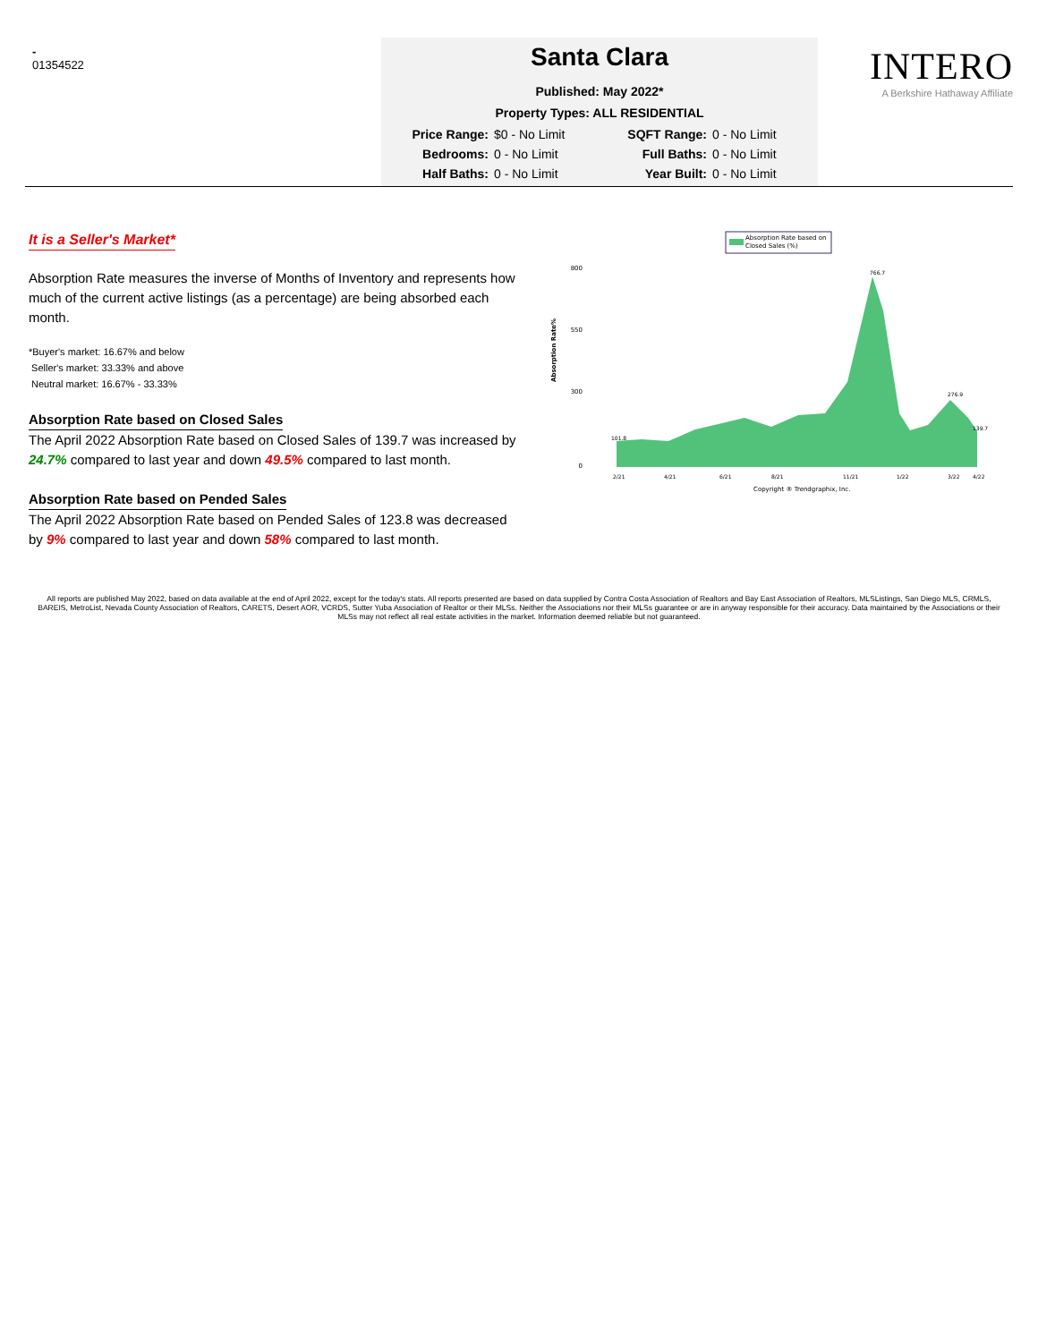-
01354522
Santa Clara
Published: May 2022*
Property Types: ALL RESIDENTIAL
Price Range: $0 - No Limit
SQFT Range: 0 - No Limit
Bedrooms: 0 - No Limit
Full Baths: 0 - No Limit
Half Baths: 0 - No Limit
Year Built: 0 - No Limit
INTERO
A Berkshire Hathaway Affiliate
It is a Seller's Market*
Absorption Rate measures the inverse of Months of Inventory and represents how much of the current active listings (as a percentage) are being absorbed each month.
*Buyer's market: 16.67% and below
Seller's market: 33.33% and above
Neutral market: 16.67% - 33.33%
Absorption Rate based on Closed Sales
The April 2022 Absorption Rate based on Closed Sales of 139.7 was increased by 24.7% compared to last year and down 49.5% compared to last month.
Absorption Rate based on Pended Sales
The April 2022 Absorption Rate based on Pended Sales of 123.8 was decreased by 9% compared to last year and down 58% compared to last month.
Absorption Rate based on
Closed Sales (%)
Absorption Rate%
800
550
300
0
101.8
766.7
276.9
139.7
2/21
4/21
6/21
8/21
11/21
1/22
3/22
4/22
Copyright ® Trendgraphix, Inc.
All reports are published May 2022, based on data available at the end of April 2022, except for the today's stats. All reports presented are based on data supplied by Contra Costa Association of Realtors and Bay East Association of Realtors, MLSListings, San Diego MLS, CRMLS, BAREIS, MetroList, Nevada County Association of Realtors, CARETS, Desert AOR, VCRDS, Sutter Yuba Association of Realtor or their MLSs. Neither the Associations nor their MLSs guarantee or are in anyway responsible for their accuracy. Data maintained by the Associations or their MLSs may not reflect all real estate activities in the market. Information deemed reliable but not guaranteed.